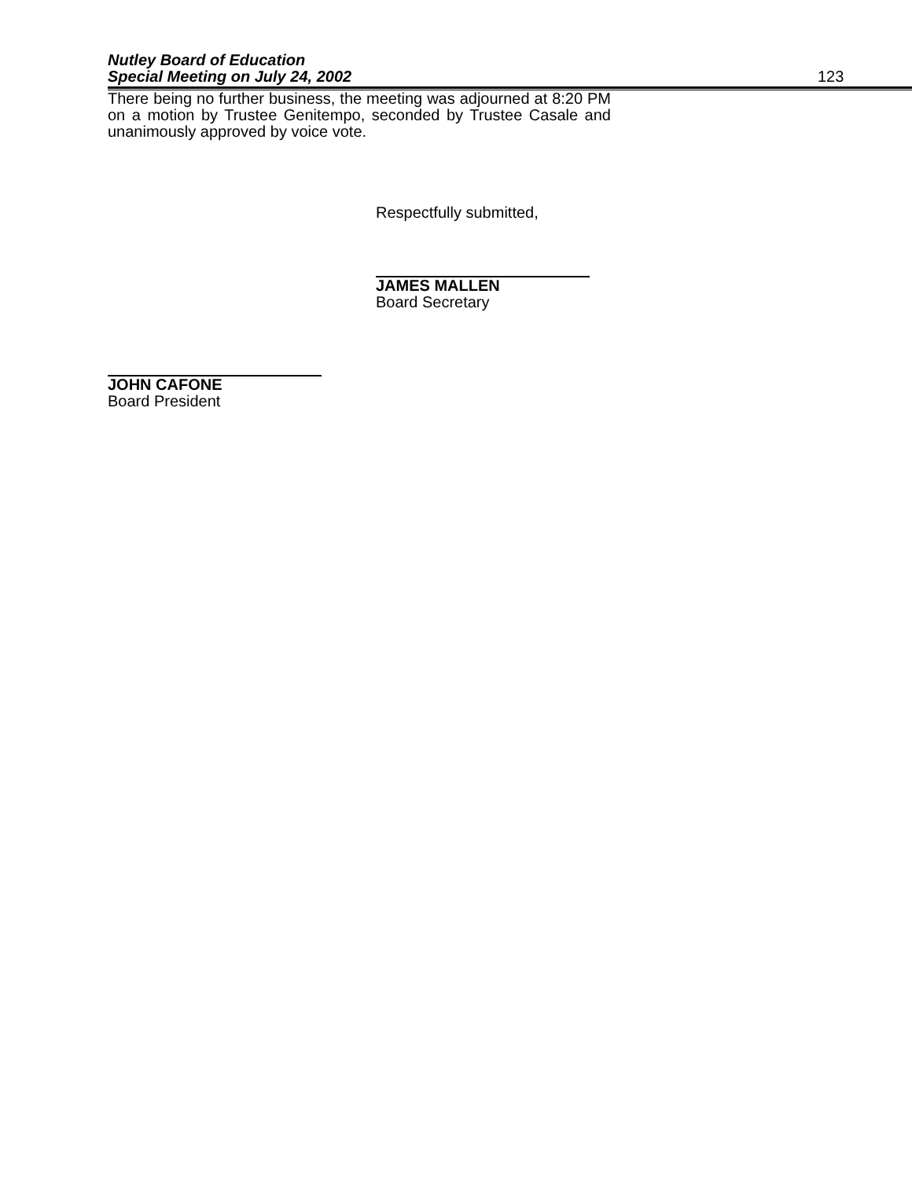Nutley Board of Education
Special Meeting on July 24, 2002
123
There being no further business, the meeting was adjourned at 8:20 PM on a motion by Trustee Genitempo, seconded by Trustee Casale and unanimously approved by voice vote.
Respectfully submitted,
JAMES MALLEN
Board Secretary
JOHN CAFONE
Board President